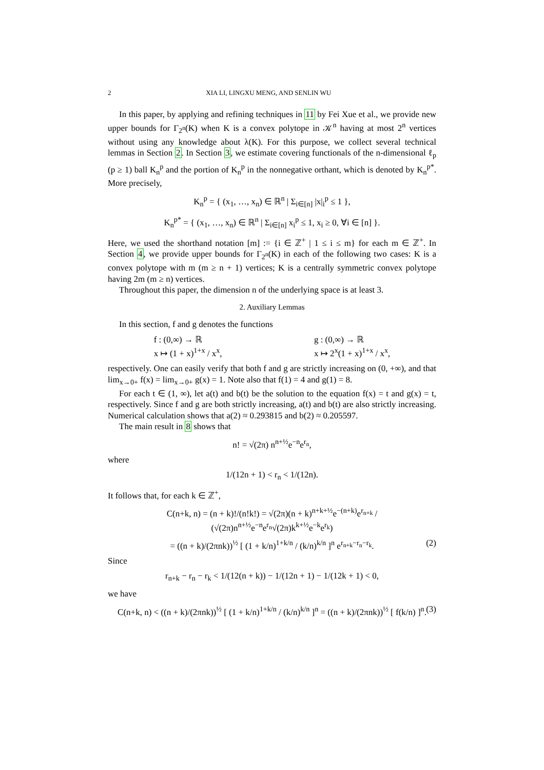2 XIA LI, LINGXU MENG, AND SENLIN WU
In this paper, by applying and refining techniques in 11 by Fei Xue et al., we provide new upper bounds for Γ<sub>2<sup>n</sup></sub>(K) when K is a convex polytope in 𝒦<sup>n</sup> having at most 2<sup>n</sup> vertices without using any knowledge about λ(K). For this purpose, we collect several technical lemmas in Section 2. In Section 3, we estimate covering functionals of the n-dimensional ℓ<sub>p</sub> (p ≥ 1) ball K<sub>n</sub><sup>p</sup> and the portion of K<sub>n</sub><sup>p</sup> in the nonnegative orthant, which is denoted by K<sub>n</sub><sup>p*</sup>. More precisely,
K<sub>n</sub><sup>p</sup> = { (x<sub>1</sub>, …, x<sub>n</sub>) ∈ ℝ<sup>n</sup> | Σ<sub>i∈[n]</sub> |x|<sub>i</sub><sup>p</sup> ≤ 1 },
K<sub>n</sub><sup>p*</sup> = { (x<sub>1</sub>, …, x<sub>n</sub>) ∈ ℝ<sup>n</sup> | Σ<sub>i∈[n]</sub> x<sub>i</sub><sup>p</sup> ≤ 1, x<sub>i</sub> ≥ 0, ∀i ∈ [n] }.
Here, we used the shorthand notation [m] := {i ∈ ℤ<sup>+</sup> | 1 ≤ i ≤ m} for each m ∈ ℤ<sup>+</sup>. In Section 4, we provide upper bounds for Γ<sub>2<sup>n</sup></sub>(K) in each of the following two cases: K is a convex polytope with m (m ≥ n + 1) vertices; K is a centrally symmetric convex polytope having 2m (m ≥ n) vertices.
Throughout this paper, the dimension n of the underlying space is at least 3.
2. Auxiliary Lemmas
In this section, f and g denotes the functions
f : (0,∞) → ℝ
x ↦ (1 + x)<sup>1+x</sup> / x<sup>x</sup>,
g : (0,∞) → ℝ
x ↦ 2<sup>x</sup>(1 + x)<sup>1+x</sup> / x<sup>x</sup>,
respectively. One can easily verify that both f and g are strictly increasing on (0, +∞), and that lim<sub>x→0+</sub> f(x) = lim<sub>x→0+</sub> g(x) = 1. Note also that f(1) = 4 and g(1) = 8.
For each t ∈ (1, ∞), let a(t) and b(t) be the solution to the equation f(x) = t and g(x) = t, respectively. Since f and g are both strictly increasing, a(t) and b(t) are also strictly increasing. Numerical calculation shows that a(2) ≈ 0.293815 and b(2) ≈ 0.205597.
The main result in 8 shows that
n! = √(2π) n<sup>n+½</sup>e<sup>−n</sup>e<sup>r<sub>n</sub></sup>,
where
1/(12n + 1) < r<sub>n</sub> < 1/(12n).
It follows that, for each k ∈ ℤ<sup>+</sup>,
C(n+k, n) = (n + k)!/(n!k!) = √(2π)(n + k)<sup>n+k+½</sup>e<sup>−(n+k)</sup>e<sup>r<sub>n+k</sub></sup> / (√(2π)n<sup>n+½</sup>e<sup>−n</sup>e<sup>r<sub>n</sub></sup>√(2π)k<sup>k+½</sup>e<sup>−k</sup>e<sup>r<sub>k</sub></sup>)
= ((n + k)/(2πnk))<sup>½</sup> [ (1 + k/n)<sup>1+k/n</sup> / (k/n)<sup>k/n</sup> ]<sup>n</sup> e<sup>r<sub>n+k</sub>−r<sub>n</sub>−r<sub>k</sub></sup>. (2)
Since
r<sub>n+k</sub> − r<sub>n</sub> − r<sub>k</sub> < 1/(12(n + k)) − 1/(12n + 1) − 1/(12k + 1) < 0,
we have
C(n+k, n) < ((n + k)/(2πnk))<sup>½</sup> [ (1 + k/n)<sup>1+k/n</sup> / (k/n)<sup>k/n</sup> ]<sup>n</sup> = ((n + k)/(2πnk))<sup>½</sup> [ f(k/n) ]<sup>n</sup>. (3)